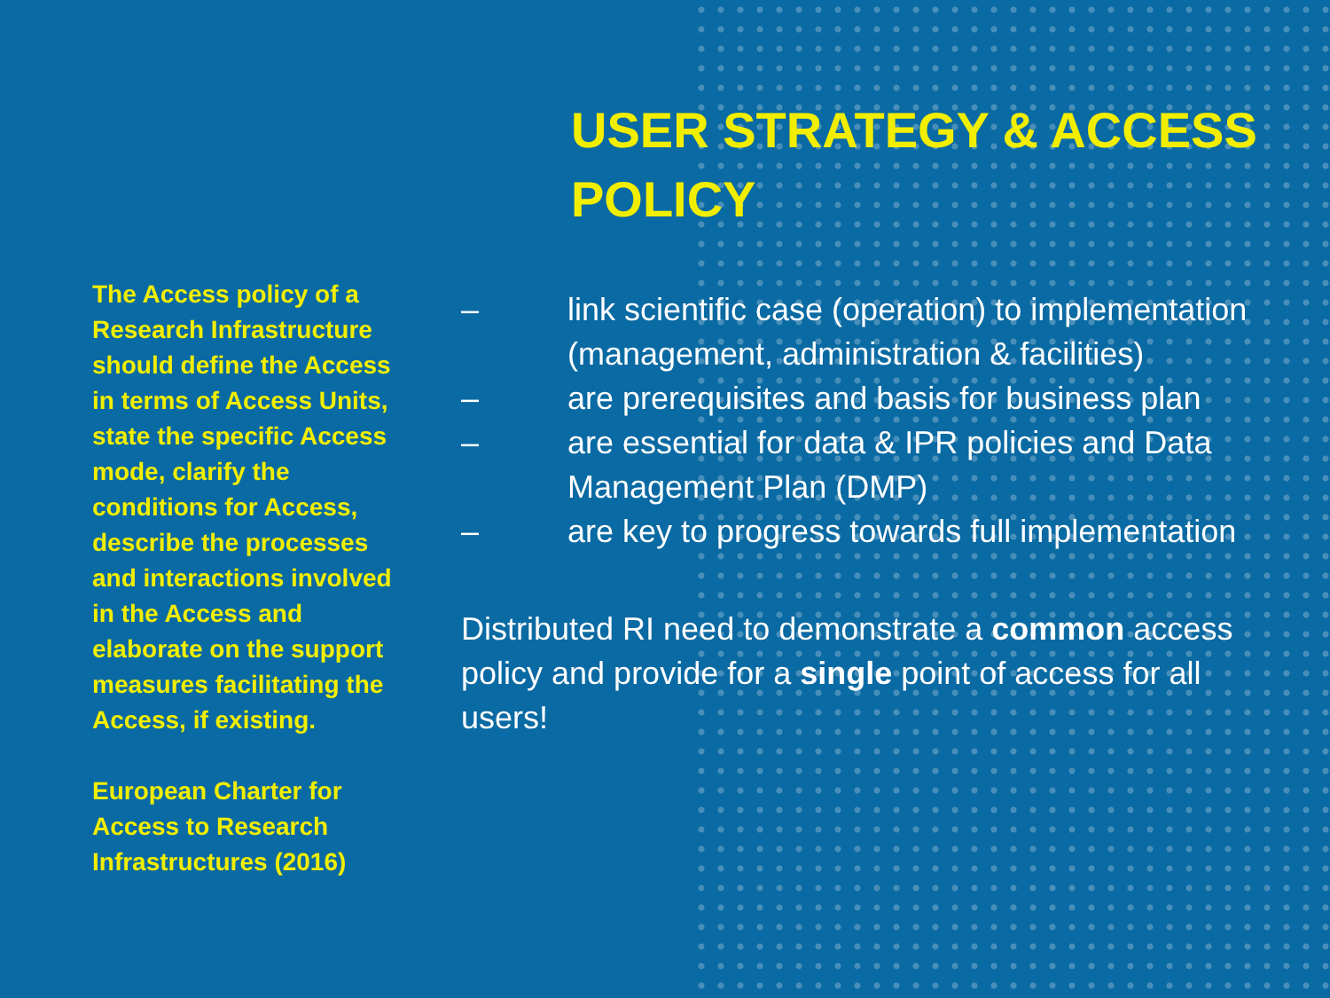The Access policy of a Research Infrastructure should define the Access in terms of Access Units, state the specific Access mode, clarify the conditions for Access, describe the processes and interactions involved in the Access and elaborate on the support measures facilitating the Access, if existing.
European Charter for Access to Research Infrastructures (2016)
USER STRATEGY & ACCESS POLICY
– link scientific case (operation) to implementation (management, administration & facilities)
– are prerequisites and basis for business plan
– are essential for data & IPR policies and Data Management Plan (DMP)
– are key to progress towards full implementation
Distributed RI need to demonstrate a common access policy and provide for a single point of access for all users!